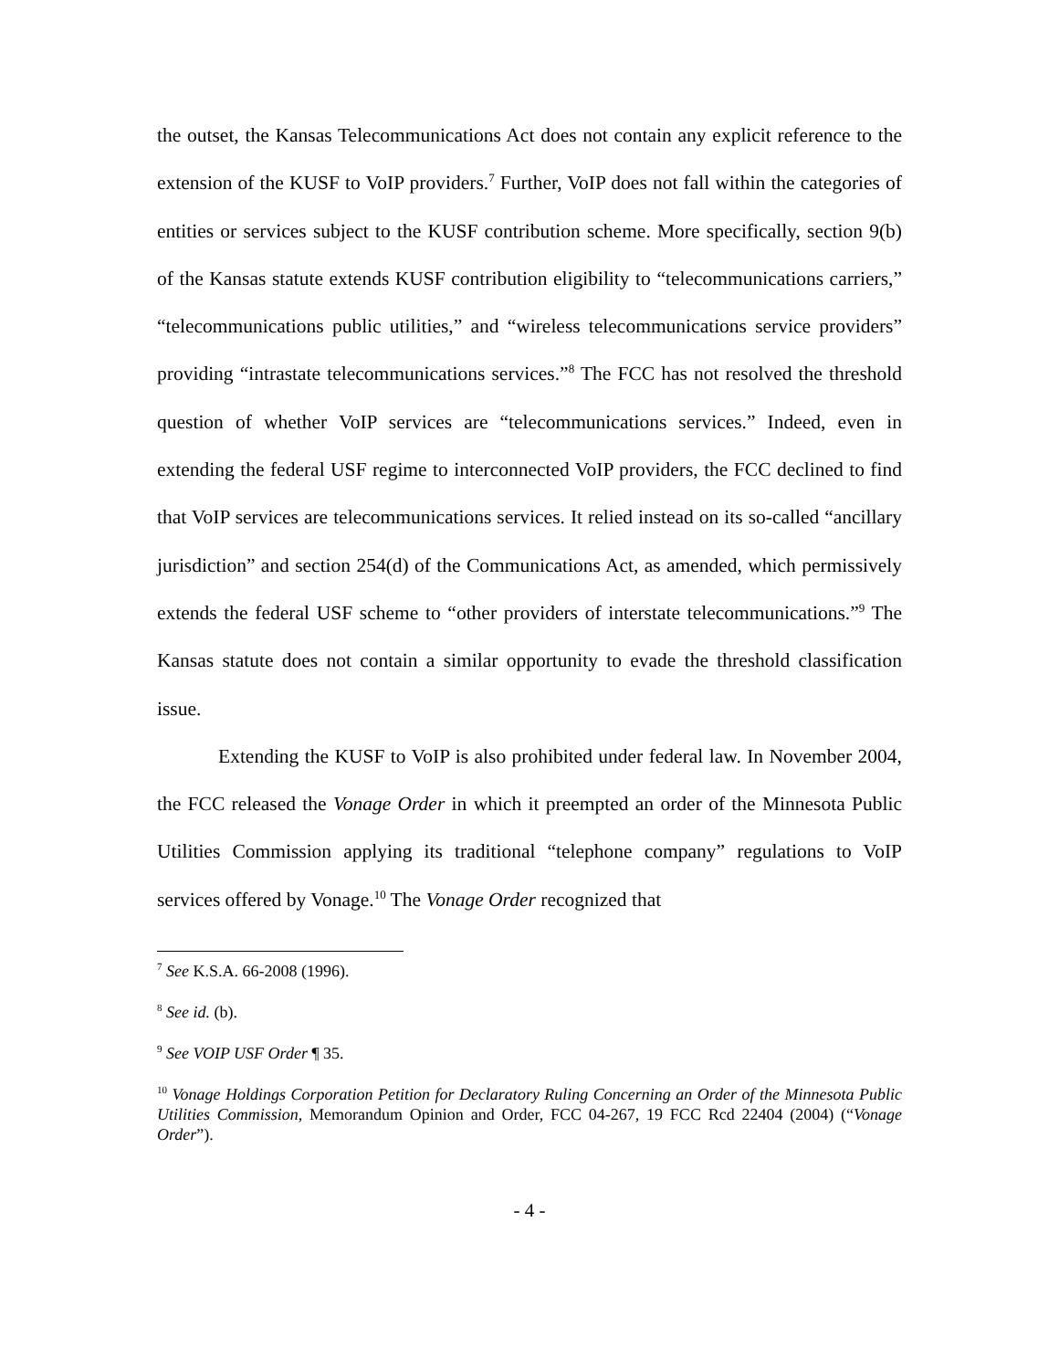the outset, the Kansas Telecommunications Act does not contain any explicit reference to the extension of the KUSF to VoIP providers.<sup>7</sup> Further, VoIP does not fall within the categories of entities or services subject to the KUSF contribution scheme. More specifically, section 9(b) of the Kansas statute extends KUSF contribution eligibility to “telecommunications carriers,” “telecommunications public utilities,” and “wireless telecommunications service providers” providing “intrastate telecommunications services.”<sup>8</sup> The FCC has not resolved the threshold question of whether VoIP services are “telecommunications services.” Indeed, even in extending the federal USF regime to interconnected VoIP providers, the FCC declined to find that VoIP services are telecommunications services. It relied instead on its so-called “ancillary jurisdiction” and section 254(d) of the Communications Act, as amended, which permissively extends the federal USF scheme to “other providers of interstate telecommunications.”<sup>9</sup> The Kansas statute does not contain a similar opportunity to evade the threshold classification issue.
Extending the KUSF to VoIP is also prohibited under federal law. In November 2004, the FCC released the Vonage Order in which it preempted an order of the Minnesota Public Utilities Commission applying its traditional “telephone company” regulations to VoIP services offered by Vonage.<sup>10</sup> The Vonage Order recognized that
<sup>7</sup> See K.S.A. 66-2008 (1996).
<sup>8</sup> See id. (b).
<sup>9</sup> See VOIP USF Order ¶ 35.
<sup>10</sup> Vonage Holdings Corporation Petition for Declaratory Ruling Concerning an Order of the Minnesota Public Utilities Commission, Memorandum Opinion and Order, FCC 04-267, 19 FCC Rcd 22404 (2004) (“Vonage Order”).
- 4 -